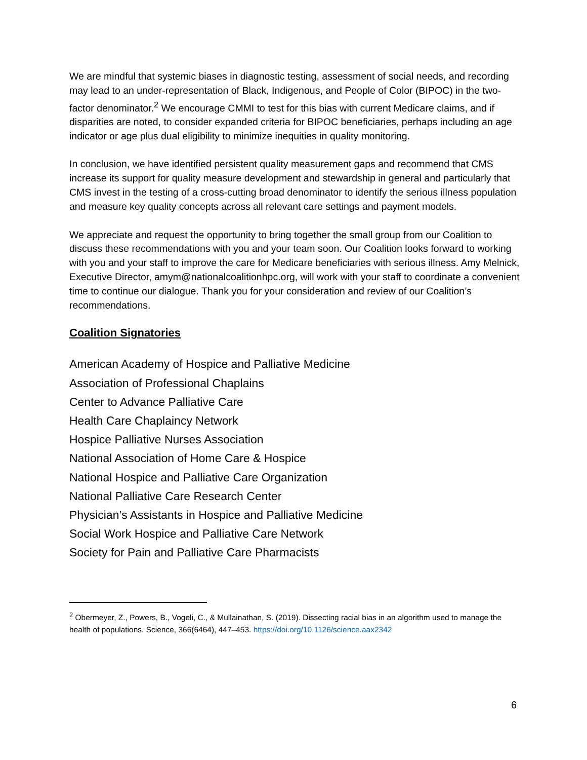We are mindful that systemic biases in diagnostic testing, assessment of social needs, and recording may lead to an under-representation of Black, Indigenous, and People of Color (BIPOC) in the two-factor denominator.<sup>2</sup> We encourage CMMI to test for this bias with current Medicare claims, and if disparities are noted, to consider expanded criteria for BIPOC beneficiaries, perhaps including an age indicator or age plus dual eligibility to minimize inequities in quality monitoring.
In conclusion, we have identified persistent quality measurement gaps and recommend that CMS increase its support for quality measure development and stewardship in general and particularly that CMS invest in the testing of a cross-cutting broad denominator to identify the serious illness population and measure key quality concepts across all relevant care settings and payment models.
We appreciate and request the opportunity to bring together the small group from our Coalition to discuss these recommendations with you and your team soon. Our Coalition looks forward to working with you and your staff to improve the care for Medicare beneficiaries with serious illness. Amy Melnick, Executive Director, amym@nationalcoalitionhpc.org, will work with your staff to coordinate a convenient time to continue our dialogue. Thank you for your consideration and review of our Coalition’s recommendations.
Coalition Signatories
American Academy of Hospice and Palliative Medicine
Association of Professional Chaplains
Center to Advance Palliative Care
Health Care Chaplaincy Network
Hospice Palliative Nurses Association
National Association of Home Care & Hospice
National Hospice and Palliative Care Organization
National Palliative Care Research Center
Physician’s Assistants in Hospice and Palliative Medicine
Social Work Hospice and Palliative Care Network
Society for Pain and Palliative Care Pharmacists
<sup>2</sup> Obermeyer, Z., Powers, B., Vogeli, C., & Mullainathan, S. (2019). Dissecting racial bias in an algorithm used to manage the health of populations. Science, 366(6464), 447–453. https://doi.org/10.1126/science.aax2342
6